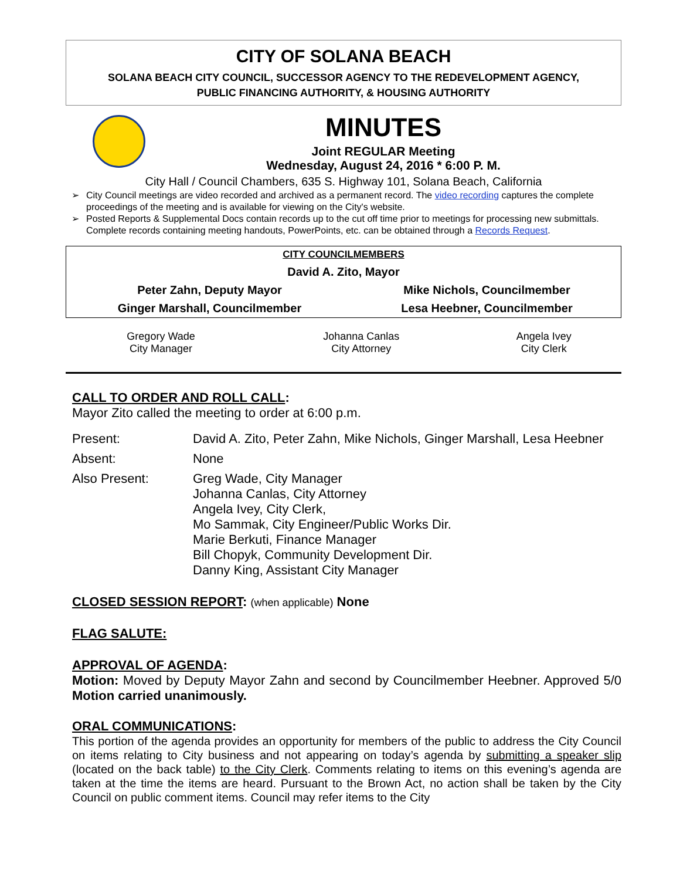CITY OF SOLANA BEACH
SOLANA BEACH CITY COUNCIL, SUCCESSOR AGENCY TO THE REDEVELOPMENT AGENCY,
PUBLIC FINANCING AUTHORITY, & HOUSING AUTHORITY
MINUTES
Joint REGULAR Meeting
Wednesday, August 24, 2016 * 6:00 P. M.
City Hall / Council Chambers, 635 S. Highway 101, Solana Beach, California
➢ City Council meetings are video recorded and archived as a permanent record. The video recording captures the complete proceedings of the meeting and is available for viewing on the City's website.
➢ Posted Reports & Supplemental Docs contain records up to the cut off time prior to meetings for processing new submittals. Complete records containing meeting handouts, PowerPoints, etc. can be obtained through a Records Request.
| CITY COUNCILMEMBERS | |
| David A. Zito, Mayor | |
| Peter Zahn, Deputy Mayor | Mike Nichols, Councilmember |
| Ginger Marshall, Councilmember | Lesa Heebner, Councilmember |
| Gregory Wade City Manager | Johanna Canlas City Attorney | Angela Ivey City Clerk |
CALL TO ORDER AND ROLL CALL:
Mayor Zito called the meeting to order at 6:00 p.m.
| Present: | David A. Zito, Peter Zahn, Mike Nichols, Ginger Marshall, Lesa Heebner |
| Absent: | None |
| Also Present: | Greg Wade, City Manager Johanna Canlas, City Attorney Angela Ivey, City Clerk, Mo Sammak, City Engineer/Public Works Dir. Marie Berkuti, Finance Manager Bill Chopyk, Community Development Dir. Danny King, Assistant City Manager |
CLOSED SESSION REPORT: (when applicable) None
FLAG SALUTE:
APPROVAL OF AGENDA:
Motion: Moved by Deputy Mayor Zahn and second by Councilmember Heebner. Approved 5/0 Motion carried unanimously.
ORAL COMMUNICATIONS:
This portion of the agenda provides an opportunity for members of the public to address the City Council on items relating to City business and not appearing on today’s agenda by submitting a speaker slip (located on the back table) to the City Clerk. Comments relating to items on this evening’s agenda are taken at the time the items are heard. Pursuant to the Brown Act, no action shall be taken by the City Council on public comment items. Council may refer items to the City